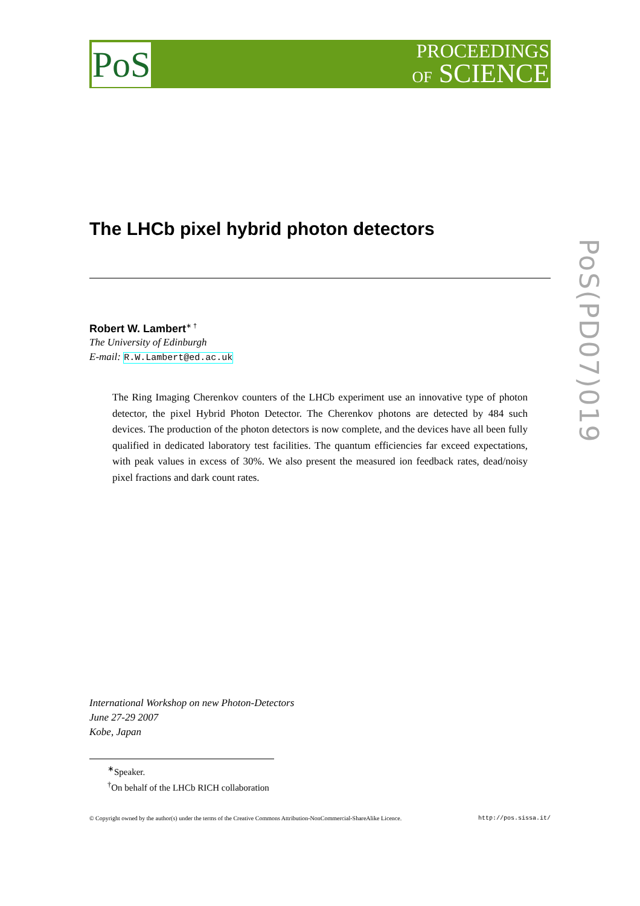PoS
PROCEEDINGS
OF SCIENCE
PoS(PD07)019
The LHCb pixel hybrid photon detectors
Robert W. Lambert<sup>∗ †</sup>
The University of Edinburgh
E-mail: R.W.Lambert@ed.ac.uk
The Ring Imaging Cherenkov counters of the LHCb experiment use an innovative type of photon detector, the pixel Hybrid Photon Detector. The Cherenkov photons are detected by 484 such devices. The production of the photon detectors is now complete, and the devices have all been fully qualified in dedicated laboratory test facilities. The quantum efficiencies far exceed expectations, with peak values in excess of 30%. We also present the measured ion feedback rates, dead/noisy pixel fractions and dark count rates.
International Workshop on new Photon-Detectors
June 27-29 2007
Kobe, Japan
<sup>∗</sup>Speaker.
<sup>†</sup> On behalf of the LHCb RICH collaboration
© Copyright owned by the author(s) under the terms of the Creative Commons Attribution-NonCommercial-ShareAlike Licence. http://pos.sissa.it/